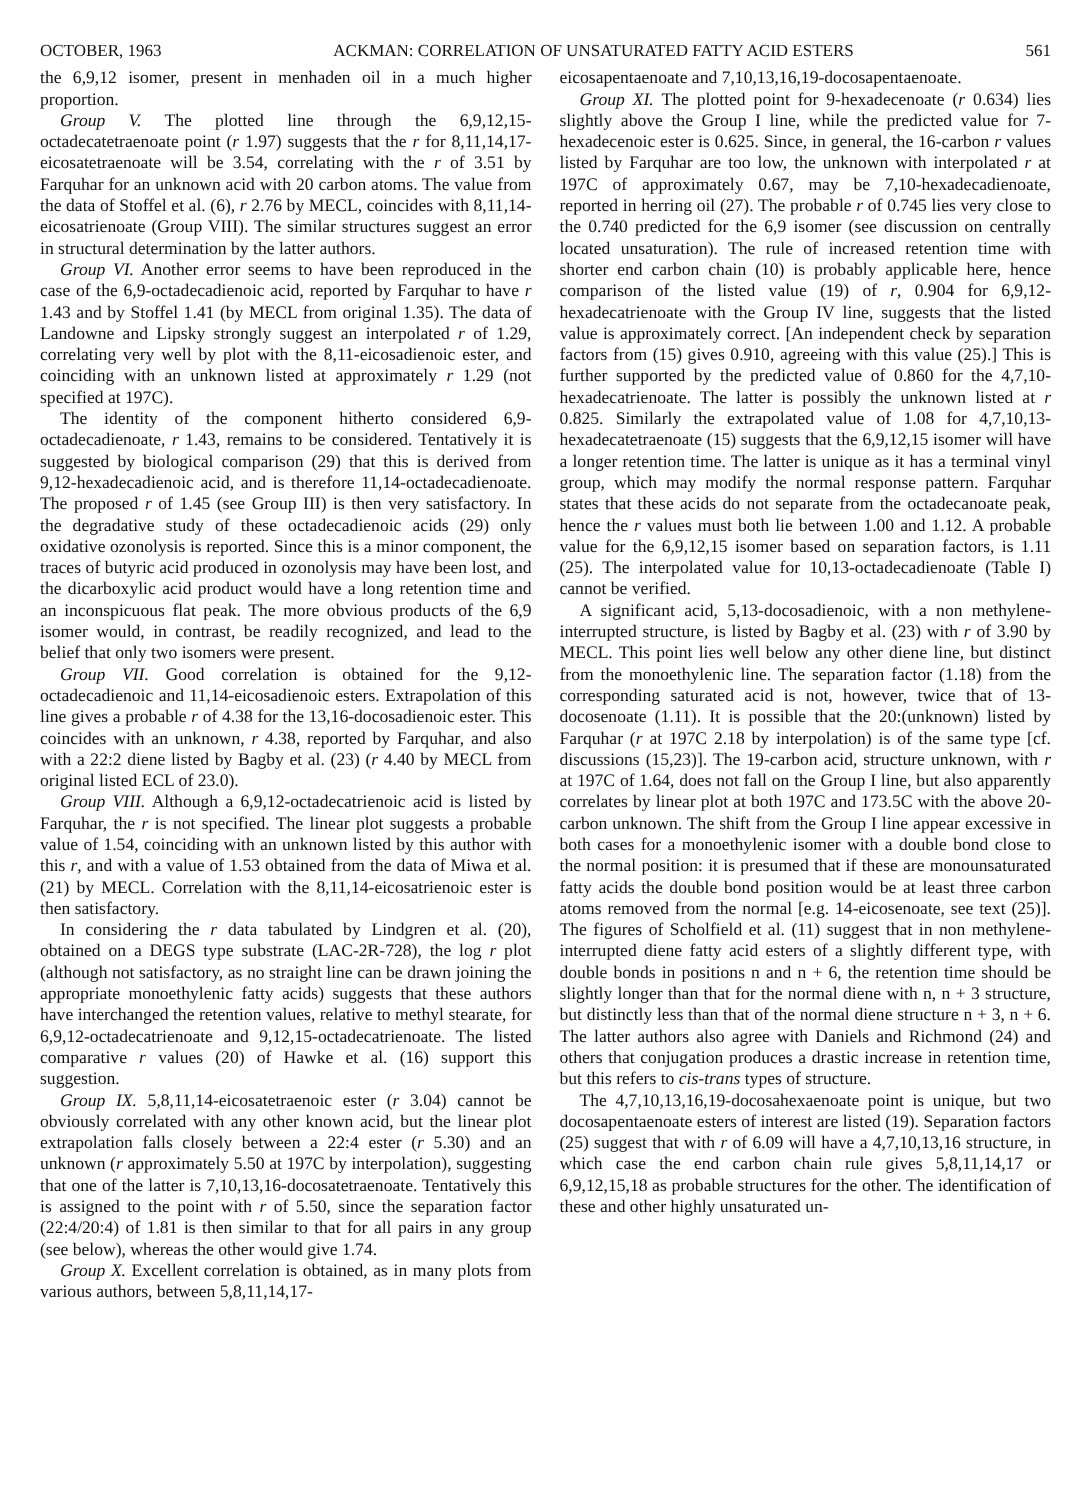OCTOBER, 1963 ACKMAN: CORRELATION OF UNSATURATED FATTY ACID ESTERS 561
the 6,9,12 isomer, present in menhaden oil in a much higher proportion.
Group V. The plotted line through the 6,9,12,15-octadecatetraenoate point (r 1.97) suggests that the r for 8,11,14,17-eicosatetraenoate will be 3.54, correlating with the r of 3.51 by Farquhar for an unknown acid with 20 carbon atoms. The value from the data of Stoffel et al. (6), r 2.76 by MECL, coincides with 8,11,14-eicosatrienoate (Group VIII). The similar structures suggest an error in structural determination by the latter authors.
Group VI. Another error seems to have been reproduced in the case of the 6,9-octadecadienoic acid, reported by Farquhar to have r 1.43 and by Stoffel 1.41 (by MECL from original 1.35). The data of Landowne and Lipsky strongly suggest an interpolated r of 1.29, correlating very well by plot with the 8,11-eicosadienoic ester, and coinciding with an unknown listed at approximately r 1.29 (not specified at 197C).
The identity of the component hitherto considered 6,9-octadecadienoate, r 1.43, remains to be considered. Tentatively it is suggested by biological comparison (29) that this is derived from 9,12-hexadecadienoic acid, and is therefore 11,14-octadecadienoate. The proposed r of 1.45 (see Group III) is then very satisfactory. In the degradative study of these octadecadienoic acids (29) only oxidative ozonolysis is reported. Since this is a minor component, the traces of butyric acid produced in ozonolysis may have been lost, and the dicarboxylic acid product would have a long retention time and an inconspicuous flat peak. The more obvious products of the 6,9 isomer would, in contrast, be readily recognized, and lead to the belief that only two isomers were present.
Group VII. Good correlation is obtained for the 9,12-octadecadienoic and 11,14-eicosadienoic esters. Extrapolation of this line gives a probable r of 4.38 for the 13,16-docosadienoic ester. This coincides with an unknown, r 4.38, reported by Farquhar, and also with a 22:2 diene listed by Bagby et al. (23) (r 4.40 by MECL from original listed ECL of 23.0).
Group VIII. Although a 6,9,12-octadecatrienoic acid is listed by Farquhar, the r is not specified. The linear plot suggests a probable value of 1.54, coinciding with an unknown listed by this author with this r, and with a value of 1.53 obtained from the data of Miwa et al. (21) by MECL. Correlation with the 8,11,14-eicosatrienoic ester is then satisfactory.
In considering the r data tabulated by Lindgren et al. (20), obtained on a DEGS type substrate (LAC-2R-728), the log r plot (although not satisfactory, as no straight line can be drawn joining the appropriate monoethylenic fatty acids) suggests that these authors have interchanged the retention values, relative to methyl stearate, for 6,9,12-octadecatrienoate and 9,12,15-octadecatrienoate. The listed comparative r values (20) of Hawke et al. (16) support this suggestion.
Group IX. 5,8,11,14-eicosatetraenoic ester (r 3.04) cannot be obviously correlated with any other known acid, but the linear plot extrapolation falls closely between a 22:4 ester (r 5.30) and an unknown (r approximately 5.50 at 197C by interpolation), suggesting that one of the latter is 7,10,13,16-docosatetraenoate. Tentatively this is assigned to the point with r of 5.50, since the separation factor (22:4/20:4) of 1.81 is then similar to that for all pairs in any group (see below), whereas the other would give 1.74.
Group X. Excellent correlation is obtained, as in many plots from various authors, between 5,8,11,14,17-
eicosapentaenoate and 7,10,13,16,19-docosapentaenoate.
Group XI. The plotted point for 9-hexadecenoate (r 0.634) lies slightly above the Group I line, while the predicted value for 7-hexadecenoic ester is 0.625. Since, in general, the 16-carbon r values listed by Farquhar are too low, the unknown with interpolated r at 197C of approximately 0.67, may be 7,10-hexadecadienoate, reported in herring oil (27). The probable r of 0.745 lies very close to the 0.740 predicted for the 6,9 isomer (see discussion on centrally located unsaturation). The rule of increased retention time with shorter end carbon chain (10) is probably applicable here, hence comparison of the listed value (19) of r, 0.904 for 6,9,12-hexadecatrienoate with the Group IV line, suggests that the listed value is approximately correct. [An independent check by separation factors from (15) gives 0.910, agreeing with this value (25).] This is further supported by the predicted value of 0.860 for the 4,7,10-hexadecatrienoate. The latter is possibly the unknown listed at r 0.825. Similarly the extrapolated value of 1.08 for 4,7,10,13-hexadecatetraenoate (15) suggests that the 6,9,12,15 isomer will have a longer retention time. The latter is unique as it has a terminal vinyl group, which may modify the normal response pattern. Farquhar states that these acids do not separate from the octadecanoate peak, hence the r values must both lie between 1.00 and 1.12. A probable value for the 6,9,12,15 isomer based on separation factors, is 1.11 (25). The interpolated value for 10,13-octadecadienoate (Table I) cannot be verified.
A significant acid, 5,13-docosadienoic, with a non methylene-interrupted structure, is listed by Bagby et al. (23) with r of 3.90 by MECL. This point lies well below any other diene line, but distinct from the monoethylenic line. The separation factor (1.18) from the corresponding saturated acid is not, however, twice that of 13-docosenoate (1.11). It is possible that the 20:(unknown) listed by Farquhar (r at 197C 2.18 by interpolation) is of the same type [cf. discussions (15,23)]. The 19-carbon acid, structure unknown, with r at 197C of 1.64, does not fall on the Group I line, but also apparently correlates by linear plot at both 197C and 173.5C with the above 20-carbon unknown. The shift from the Group I line appear excessive in both cases for a monoethylenic isomer with a double bond close to the normal position: it is presumed that if these are monounsaturated fatty acids the double bond position would be at least three carbon atoms removed from the normal [e.g. 14-eicosenoate, see text (25)]. The figures of Scholfield et al. (11) suggest that in non methylene-interrupted diene fatty acid esters of a slightly different type, with double bonds in positions n and n + 6, the retention time should be slightly longer than that for the normal diene with n, n + 3 structure, but distinctly less than that of the normal diene structure n + 3, n + 6. The latter authors also agree with Daniels and Richmond (24) and others that conjugation produces a drastic increase in retention time, but this refers to cis-trans types of structure.
The 4,7,10,13,16,19-docosahexaenoate point is unique, but two docosapentaenoate esters of interest are listed (19). Separation factors (25) suggest that with r of 6.09 will have a 4,7,10,13,16 structure, in which case the end carbon chain rule gives 5,8,11,14,17 or 6,9,12,15,18 as probable structures for the other. The identification of these and other highly unsaturated un-